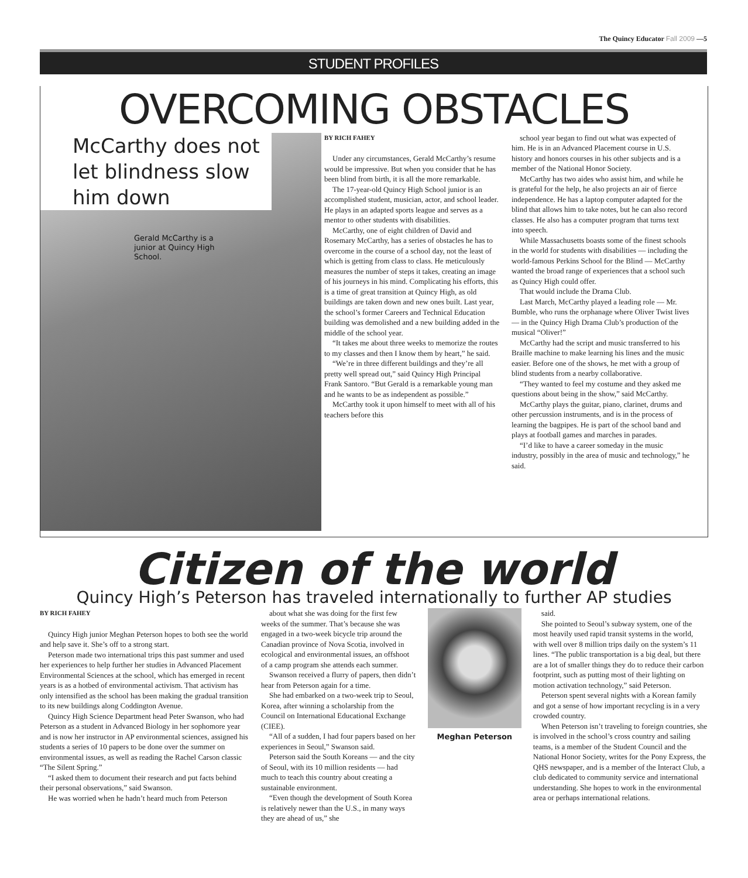The Quincy Educator Fall 2009 —5
STUDENT PROFILES
OVERCOMING OBSTACLES
McCarthy does not let blindness slow him down
Gerald McCarthy is a junior at Quincy High School.
BY RICH FAHEY
Under any circumstances, Gerald McCarthy’s resume would be impressive. But when you consider that he has been blind from birth, it is all the more remarkable.
The 17-year-old Quincy High School junior is an accomplished student, musician, actor, and school leader. He plays in an adapted sports league and serves as a mentor to other students with disabilities.
McCarthy, one of eight children of David and Rosemary McCarthy, has a series of obstacles he has to overcome in the course of a school day, not the least of which is getting from class to class. He meticulously measures the number of steps it takes, creating an image of his journeys in his mind. Complicating his efforts, this is a time of great transition at Quincy High, as old buildings are taken down and new ones built. Last year, the school’s former Careers and Technical Education building was demolished and a new building added in the middle of the school year.
“It takes me about three weeks to memorize the routes to my classes and then I know them by heart,” he said.
“We’re in three different buildings and they’re all pretty well spread out,” said Quincy High Principal Frank Santoro. “But Gerald is a remarkable young man and he wants to be as independent as possible.”
McCarthy took it upon himself to meet with all of his teachers before this
school year began to find out what was expected of him. He is in an Advanced Placement course in U.S. history and honors courses in his other subjects and is a member of the National Honor Society.
McCarthy has two aides who assist him, and while he is grateful for the help, he also projects an air of fierce independence. He has a laptop computer adapted for the blind that allows him to take notes, but he can also record classes. He also has a computer program that turns text into speech.
While Massachusetts boasts some of the finest schools in the world for students with disabilities — including the world-famous Perkins School for the Blind — McCarthy wanted the broad range of experiences that a school such as Quincy High could offer.
That would include the Drama Club.
Last March, McCarthy played a leading role — Mr. Bumble, who runs the orphanage where Oliver Twist lives — in the Quincy High Drama Club’s production of the musical “Oliver!”
McCarthy had the script and music transferred to his Braille machine to make learning his lines and the music easier. Before one of the shows, he met with a group of blind students from a nearby collaborative.
“They wanted to feel my costume and they asked me questions about being in the show,” said McCarthy.
McCarthy plays the guitar, piano, clarinet, drums and other percussion instruments, and is in the process of learning the bagpipes. He is part of the school band and plays at football games and marches in parades.
“I’d like to have a career someday in the music industry, possibly in the area of music and technology,” he said.
Citizen of the world
Quincy High’s Peterson has traveled internationally to further AP studies
BY RICH FAHEY
Quincy High junior Meghan Peterson hopes to both see the world and help save it. She’s off to a strong start.
Peterson made two international trips this past summer and used her experiences to help further her studies in Advanced Placement Environmental Sciences at the school, which has emerged in recent years is as a hotbed of environmental activism. That activism has only intensified as the school has been making the gradual transition to its new buildings along Coddington Avenue.
Quincy High Science Department head Peter Swanson, who had Peterson as a student in Advanced Biology in her sophomore year and is now her instructor in AP environmental sciences, assigned his students a series of 10 papers to be done over the summer on environmental issues, as well as reading the Rachel Carson classic “The Silent Spring.”
“I asked them to document their research and put facts behind their personal observations,” said Swanson.
He was worried when he hadn’t heard much from Peterson
about what she was doing for the first few weeks of the summer. That’s because she was engaged in a two-week bicycle trip around the Canadian province of Nova Scotia, involved in ecological and environmental issues, an offshoot of a camp program she attends each summer.
Swanson received a flurry of papers, then didn’t hear from Peterson again for a time.
She had embarked on a two-week trip to Seoul, Korea, after winning a scholarship from the Council on International Educational Exchange (CIEE).
“All of a sudden, I had four papers based on her experiences in Seoul,” Swanson said.
Peterson said the South Koreans — and the city of Seoul, with its 10 million residents — had much to teach this country about creating a sustainable environment.
“Even though the development of South Korea is relatively newer than the U.S., in many ways they are ahead of us,” she
Meghan Peterson
said.
She pointed to Seoul’s subway system, one of the most heavily used rapid transit systems in the world, with well over 8 million trips daily on the system’s 11 lines. “The public transportation is a big deal, but there are a lot of smaller things they do to reduce their carbon footprint, such as putting most of their lighting on motion activation technology,” said Peterson.
Peterson spent several nights with a Korean family and got a sense of how important recycling is in a very crowded country.
When Peterson isn’t traveling to foreign countries, she is involved in the school’s cross country and sailing teams, is a member of the Student Council and the National Honor Society, writes for the Pony Express, the QHS newspaper, and is a member of the Interact Club, a club dedicated to community service and international understanding. She hopes to work in the environmental area or perhaps international relations.